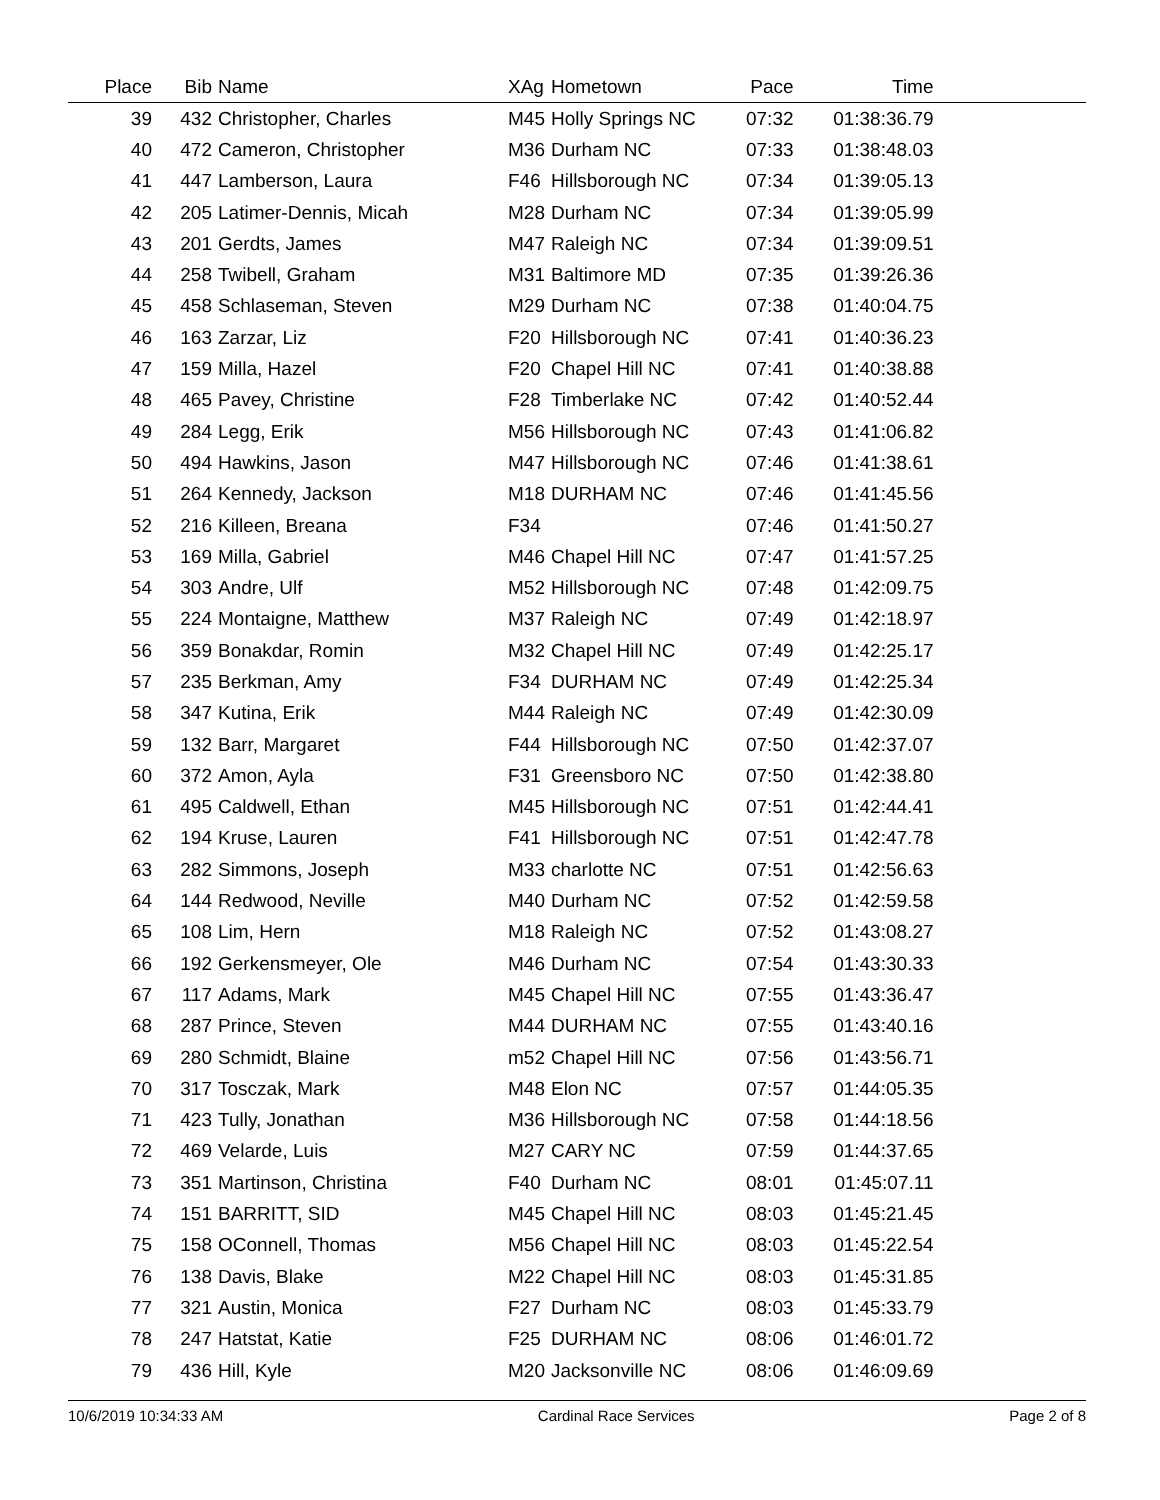| Place | Bib | Name | XAg | Hometown | Pace | Time | |
| --- | --- | --- | --- | --- | --- | --- | --- |
| 39 | 432 | Christopher, Charles | M45 | Holly Springs NC | 07:32 | 01:38:36.79 | |
| 40 | 472 | Cameron, Christopher | M36 | Durham NC | 07:33 | 01:38:48.03 | |
| 41 | 447 | Lamberson, Laura | F46 | Hillsborough NC | 07:34 | 01:39:05.13 | |
| 42 | 205 | Latimer-Dennis, Micah | M28 | Durham NC | 07:34 | 01:39:05.99 | |
| 43 | 201 | Gerdts, James | M47 | Raleigh NC | 07:34 | 01:39:09.51 | |
| 44 | 258 | Twibell, Graham | M31 | Baltimore MD | 07:35 | 01:39:26.36 | |
| 45 | 458 | Schlaseman, Steven | M29 | Durham NC | 07:38 | 01:40:04.75 | |
| 46 | 163 | Zarzar, Liz | F20 | Hillsborough NC | 07:41 | 01:40:36.23 | |
| 47 | 159 | Milla, Hazel | F20 | Chapel Hill NC | 07:41 | 01:40:38.88 | |
| 48 | 465 | Pavey, Christine | F28 | Timberlake NC | 07:42 | 01:40:52.44 | |
| 49 | 284 | Legg, Erik | M56 | Hillsborough NC | 07:43 | 01:41:06.82 | |
| 50 | 494 | Hawkins, Jason | M47 | Hillsborough NC | 07:46 | 01:41:38.61 | |
| 51 | 264 | Kennedy, Jackson | M18 | DURHAM NC | 07:46 | 01:41:45.56 | |
| 52 | 216 | Killeen, Breana | F34 | | 07:46 | 01:41:50.27 | |
| 53 | 169 | Milla, Gabriel | M46 | Chapel Hill NC | 07:47 | 01:41:57.25 | |
| 54 | 303 | Andre, Ulf | M52 | Hillsborough NC | 07:48 | 01:42:09.75 | |
| 55 | 224 | Montaigne, Matthew | M37 | Raleigh NC | 07:49 | 01:42:18.97 | |
| 56 | 359 | Bonakdar, Romin | M32 | Chapel Hill NC | 07:49 | 01:42:25.17 | |
| 57 | 235 | Berkman, Amy | F34 | DURHAM NC | 07:49 | 01:42:25.34 | |
| 58 | 347 | Kutina, Erik | M44 | Raleigh NC | 07:49 | 01:42:30.09 | |
| 59 | 132 | Barr, Margaret | F44 | Hillsborough NC | 07:50 | 01:42:37.07 | |
| 60 | 372 | Amon, Ayla | F31 | Greensboro NC | 07:50 | 01:42:38.80 | |
| 61 | 495 | Caldwell, Ethan | M45 | Hillsborough NC | 07:51 | 01:42:44.41 | |
| 62 | 194 | Kruse, Lauren | F41 | Hillsborough NC | 07:51 | 01:42:47.78 | |
| 63 | 282 | Simmons, Joseph | M33 | charlotte NC | 07:51 | 01:42:56.63 | |
| 64 | 144 | Redwood, Neville | M40 | Durham NC | 07:52 | 01:42:59.58 | |
| 65 | 108 | Lim, Hern | M18 | Raleigh NC | 07:52 | 01:43:08.27 | |
| 66 | 192 | Gerkensmeyer, Ole | M46 | Durham NC | 07:54 | 01:43:30.33 | |
| 67 | 117 | Adams, Mark | M45 | Chapel Hill NC | 07:55 | 01:43:36.47 | |
| 68 | 287 | Prince, Steven | M44 | DURHAM NC | 07:55 | 01:43:40.16 | |
| 69 | 280 | Schmidt, Blaine | m52 | Chapel Hill NC | 07:56 | 01:43:56.71 | |
| 70 | 317 | Tosczak, Mark | M48 | Elon NC | 07:57 | 01:44:05.35 | |
| 71 | 423 | Tully, Jonathan | M36 | Hillsborough NC | 07:58 | 01:44:18.56 | |
| 72 | 469 | Velarde, Luis | M27 | CARY NC | 07:59 | 01:44:37.65 | |
| 73 | 351 | Martinson, Christina | F40 | Durham NC | 08:01 | 01:45:07.11 | |
| 74 | 151 | BARRITT, SID | M45 | Chapel Hill NC | 08:03 | 01:45:21.45 | |
| 75 | 158 | OConnell, Thomas | M56 | Chapel Hill NC | 08:03 | 01:45:22.54 | |
| 76 | 138 | Davis, Blake | M22 | Chapel Hill NC | 08:03 | 01:45:31.85 | |
| 77 | 321 | Austin, Monica | F27 | Durham NC | 08:03 | 01:45:33.79 | |
| 78 | 247 | Hatstat, Katie | F25 | DURHAM NC | 08:06 | 01:46:01.72 | |
| 79 | 436 | Hill, Kyle | M20 | Jacksonville NC | 08:06 | 01:46:09.69 | |
10/6/2019 10:34:33 AM Cardinal Race Services Page 2 of 8